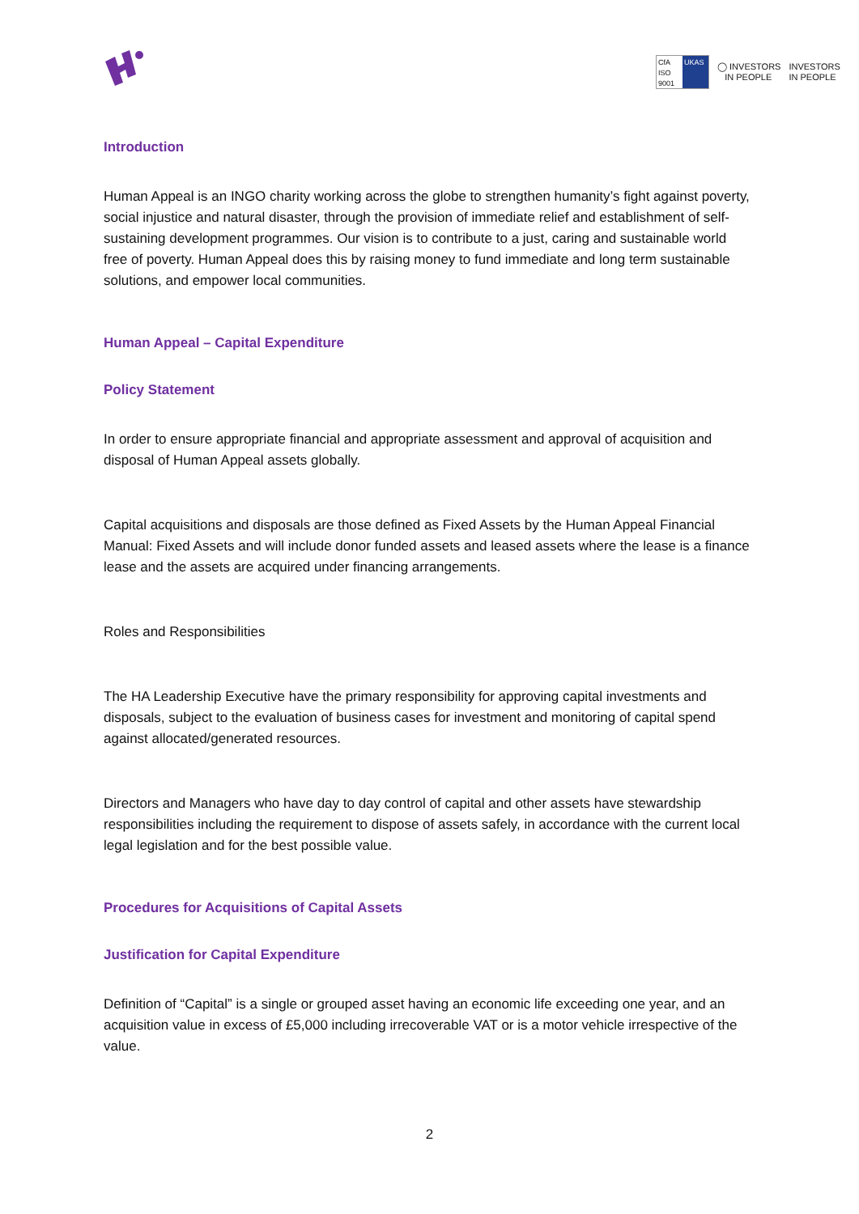CfA
ISO 9001
UKAS
◯ INVESTORS
IN PEOPLE
INVESTORS
IN PEOPLE
Introduction
Human Appeal is an INGO charity working across the globe to strengthen humanity’s fight against poverty, social injustice and natural disaster, through the provision of immediate relief and establishment of self-sustaining development programmes. Our vision is to contribute to a just, caring and sustainable world free of poverty. Human Appeal does this by raising money to fund immediate and long term sustainable solutions, and empower local communities.
Human Appeal – Capital Expenditure
Policy Statement
In order to ensure appropriate financial and appropriate assessment and approval of acquisition and disposal of Human Appeal assets globally.
Capital acquisitions and disposals are those defined as Fixed Assets by the Human Appeal Financial Manual: Fixed Assets and will include donor funded assets and leased assets where the lease is a finance lease and the assets are acquired under financing arrangements.
Roles and Responsibilities
The HA Leadership Executive have the primary responsibility for approving capital investments and disposals, subject to the evaluation of business cases for investment and monitoring of capital spend against allocated/generated resources.
Directors and Managers who have day to day control of capital and other assets have stewardship responsibilities including the requirement to dispose of assets safely, in accordance with the current local legal legislation and for the best possible value.
Procedures for Acquisitions of Capital Assets
Justification for Capital Expenditure
Definition of “Capital” is a single or grouped asset having an economic life exceeding one year, and an acquisition value in excess of £5,000 including irrecoverable VAT or is a motor vehicle irrespective of the value.
2